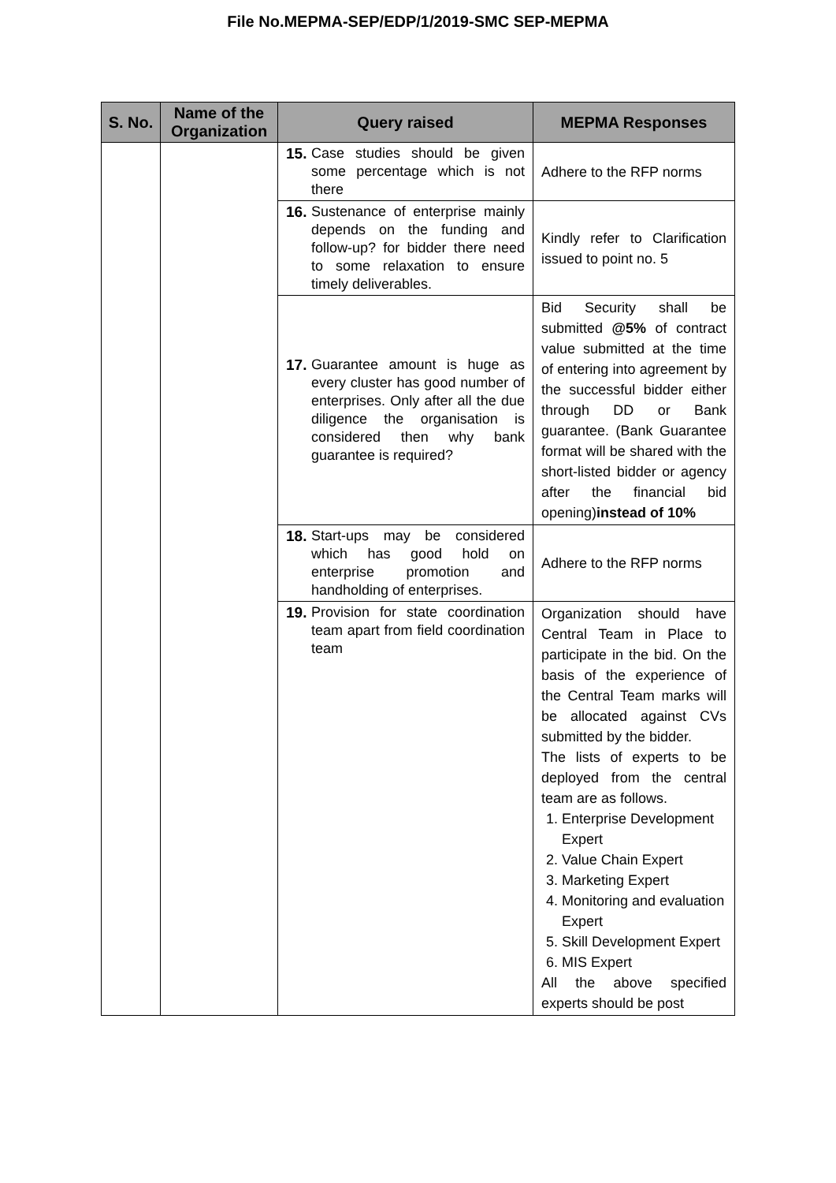File No.MEPMA-SEP/EDP/1/2019-SMC SEP-MEPMA
| S. No. | Name of the Organization | Query raised | MEPMA Responses |
| --- | --- | --- | --- |
| | | 15. Case studies should be given some percentage which is not there | Adhere to the RFP norms |
| | | 16. Sustenance of enterprise mainly depends on the funding and follow-up? for bidder there need to some relaxation to ensure timely deliverables. | Kindly refer to Clarification issued to point no. 5 |
| | | 17. Guarantee amount is huge as every cluster has good number of enterprises. Only after all the due diligence the organisation is considered then why bank guarantee is required? | Bid Security shall be submitted @5% of contract value submitted at the time of entering into agreement by the successful bidder either through DD or Bank guarantee. (Bank Guarantee format will be shared with the short-listed bidder or agency after the financial bid opening) instead of 10% |
| | | 18. Start-ups may be considered which has good hold on enterprise promotion and handholding of enterprises. | Adhere to the RFP norms |
| | | 19. Provision for state coordination team apart from field coordination team | Organization should have Central Team in Place to participate in the bid. On the basis of the experience of the Central Team marks will be allocated against CVs submitted by the bidder. The lists of experts to be deployed from the central team are as follows. 1. Enterprise Development Expert 2. Value Chain Expert 3. Marketing Expert 4. Monitoring and evaluation Expert 5. Skill Development Expert 6. MIS Expert All the above specified experts should be post |